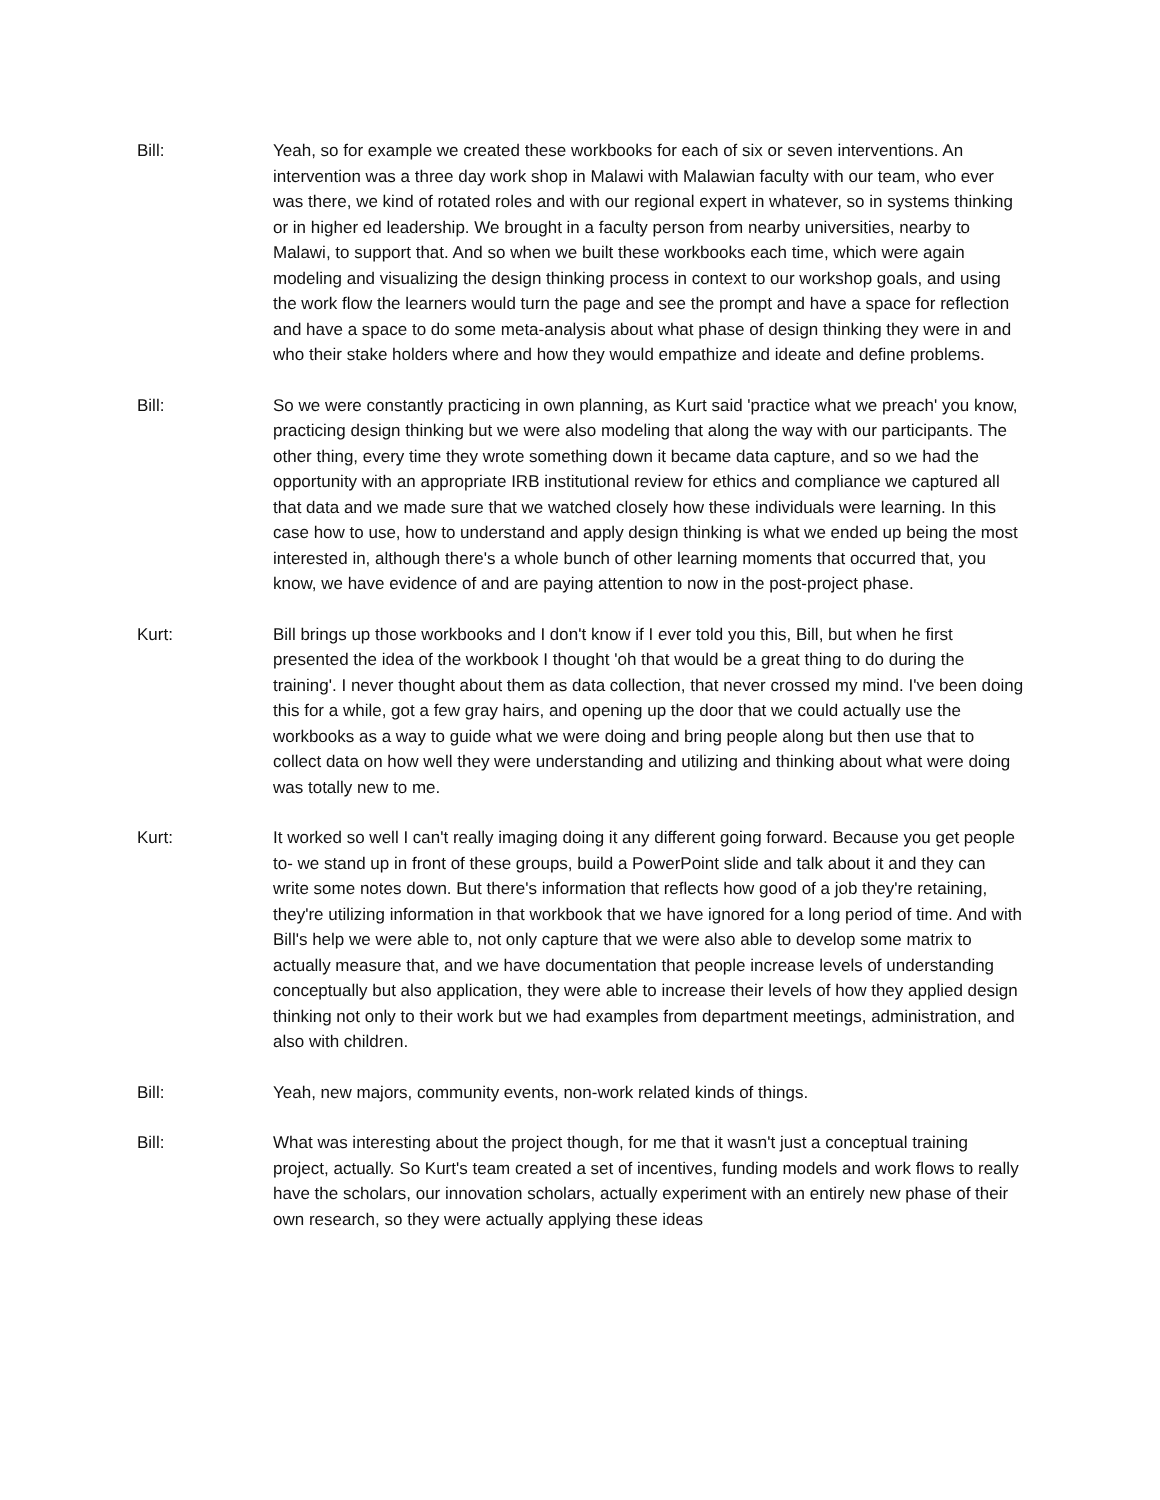Bill: Yeah, so for example we created these workbooks for each of six or seven interventions. An intervention was a three day work shop in Malawi with Malawian faculty with our team, who ever was there, we kind of rotated roles and with our regional expert in whatever, so in systems thinking or in higher ed leadership. We brought in a faculty person from nearby universities, nearby to Malawi, to support that. And so when we built these workbooks each time, which were again modeling and visualizing the design thinking process in context to our workshop goals, and using the work flow the learners would turn the page and see the prompt and have a space for reflection and have a space to do some meta-analysis about what phase of design thinking they were in and who their stake holders where and how they would empathize and ideate and define problems.
Bill: So we were constantly practicing in own planning, as Kurt said 'practice what we preach' you know, practicing design thinking but we were also modeling that along the way with our participants. The other thing, every time they wrote something down it became data capture, and so we had the opportunity with an appropriate IRB institutional review for ethics and compliance we captured all that data and we made sure that we watched closely how these individuals were learning. In this case how to use, how to understand and apply design thinking is what we ended up being the most interested in, although there's a whole bunch of other learning moments that occurred that, you know, we have evidence of and are paying attention to now in the post-project phase.
Kurt: Bill brings up those workbooks and I don't know if I ever told you this, Bill, but when he first presented the idea of the workbook I thought 'oh that would be a great thing to do during the training'. I never thought about them as data collection, that never crossed my mind. I've been doing this for a while, got a few gray hairs, and opening up the door that we could actually use the workbooks as a way to guide what we were doing and bring people along but then use that to collect data on how well they were understanding and utilizing and thinking about what were doing was totally new to me.
Kurt: It worked so well I can't really imaging doing it any different going forward. Because you get people to- we stand up in front of these groups, build a PowerPoint slide and talk about it and they can write some notes down. But there's information that reflects how good of a job they're retaining, they're utilizing information in that workbook that we have ignored for a long period of time. And with Bill's help we were able to, not only capture that we were also able to develop some matrix to actually measure that, and we have documentation that people increase levels of understanding conceptually but also application, they were able to increase their levels of how they applied design thinking not only to their work but we had examples from department meetings, administration, and also with children.
Bill: Yeah, new majors, community events, non-work related kinds of things.
Bill: What was interesting about the project though, for me that it wasn't just a conceptual training project, actually. So Kurt's team created a set of incentives, funding models and work flows to really have the scholars, our innovation scholars, actually experiment with an entirely new phase of their own research, so they were actually applying these ideas